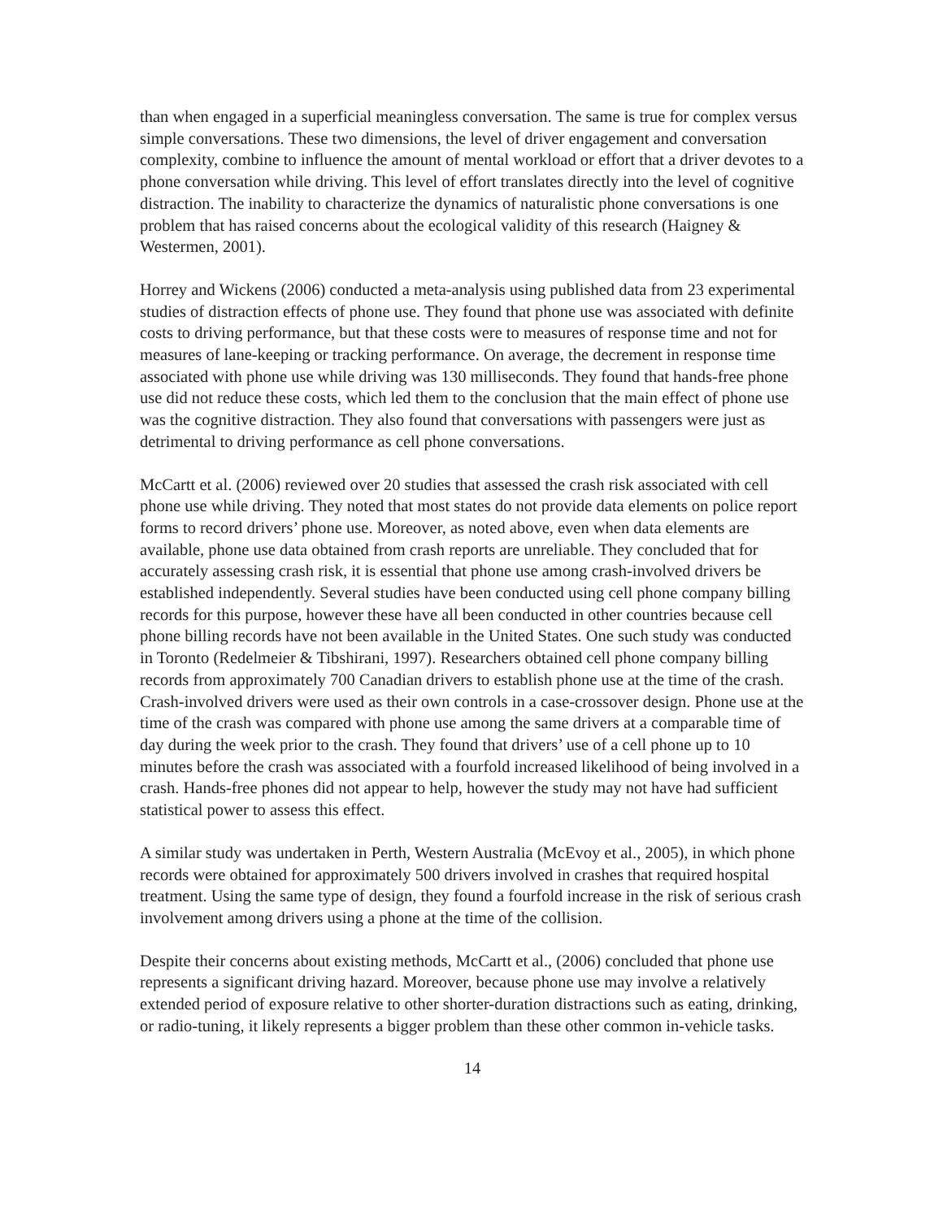than when engaged in a superficial meaningless conversation. The same is true for complex versus simple conversations. These two dimensions, the level of driver engagement and conversation complexity, combine to influence the amount of mental workload or effort that a driver devotes to a phone conversation while driving. This level of effort translates directly into the level of cognitive distraction. The inability to characterize the dynamics of naturalistic phone conversations is one problem that has raised concerns about the ecological validity of this research (Haigney & Westermen, 2001).
Horrey and Wickens (2006) conducted a meta-analysis using published data from 23 experimental studies of distraction effects of phone use. They found that phone use was associated with definite costs to driving performance, but that these costs were to measures of response time and not for measures of lane-keeping or tracking performance. On average, the decrement in response time associated with phone use while driving was 130 milliseconds. They found that hands-free phone use did not reduce these costs, which led them to the conclusion that the main effect of phone use was the cognitive distraction. They also found that conversations with passengers were just as detrimental to driving performance as cell phone conversations.
McCartt et al. (2006) reviewed over 20 studies that assessed the crash risk associated with cell phone use while driving. They noted that most states do not provide data elements on police report forms to record drivers’ phone use. Moreover, as noted above, even when data elements are available, phone use data obtained from crash reports are unreliable. They concluded that for accurately assessing crash risk, it is essential that phone use among crash-involved drivers be established independently. Several studies have been conducted using cell phone company billing records for this purpose, however these have all been conducted in other countries because cell phone billing records have not been available in the United States. One such study was conducted in Toronto (Redelmeier & Tibshirani, 1997). Researchers obtained cell phone company billing records from approximately 700 Canadian drivers to establish phone use at the time of the crash. Crash-involved drivers were used as their own controls in a case-crossover design. Phone use at the time of the crash was compared with phone use among the same drivers at a comparable time of day during the week prior to the crash. They found that drivers’ use of a cell phone up to 10 minutes before the crash was associated with a fourfold increased likelihood of being involved in a crash. Hands-free phones did not appear to help, however the study may not have had sufficient statistical power to assess this effect.
A similar study was undertaken in Perth, Western Australia (McEvoy et al., 2005), in which phone records were obtained for approximately 500 drivers involved in crashes that required hospital treatment. Using the same type of design, they found a fourfold increase in the risk of serious crash involvement among drivers using a phone at the time of the collision.
Despite their concerns about existing methods, McCartt et al., (2006) concluded that phone use represents a significant driving hazard. Moreover, because phone use may involve a relatively extended period of exposure relative to other shorter-duration distractions such as eating, drinking, or radio-tuning, it likely represents a bigger problem than these other common in-vehicle tasks.
14